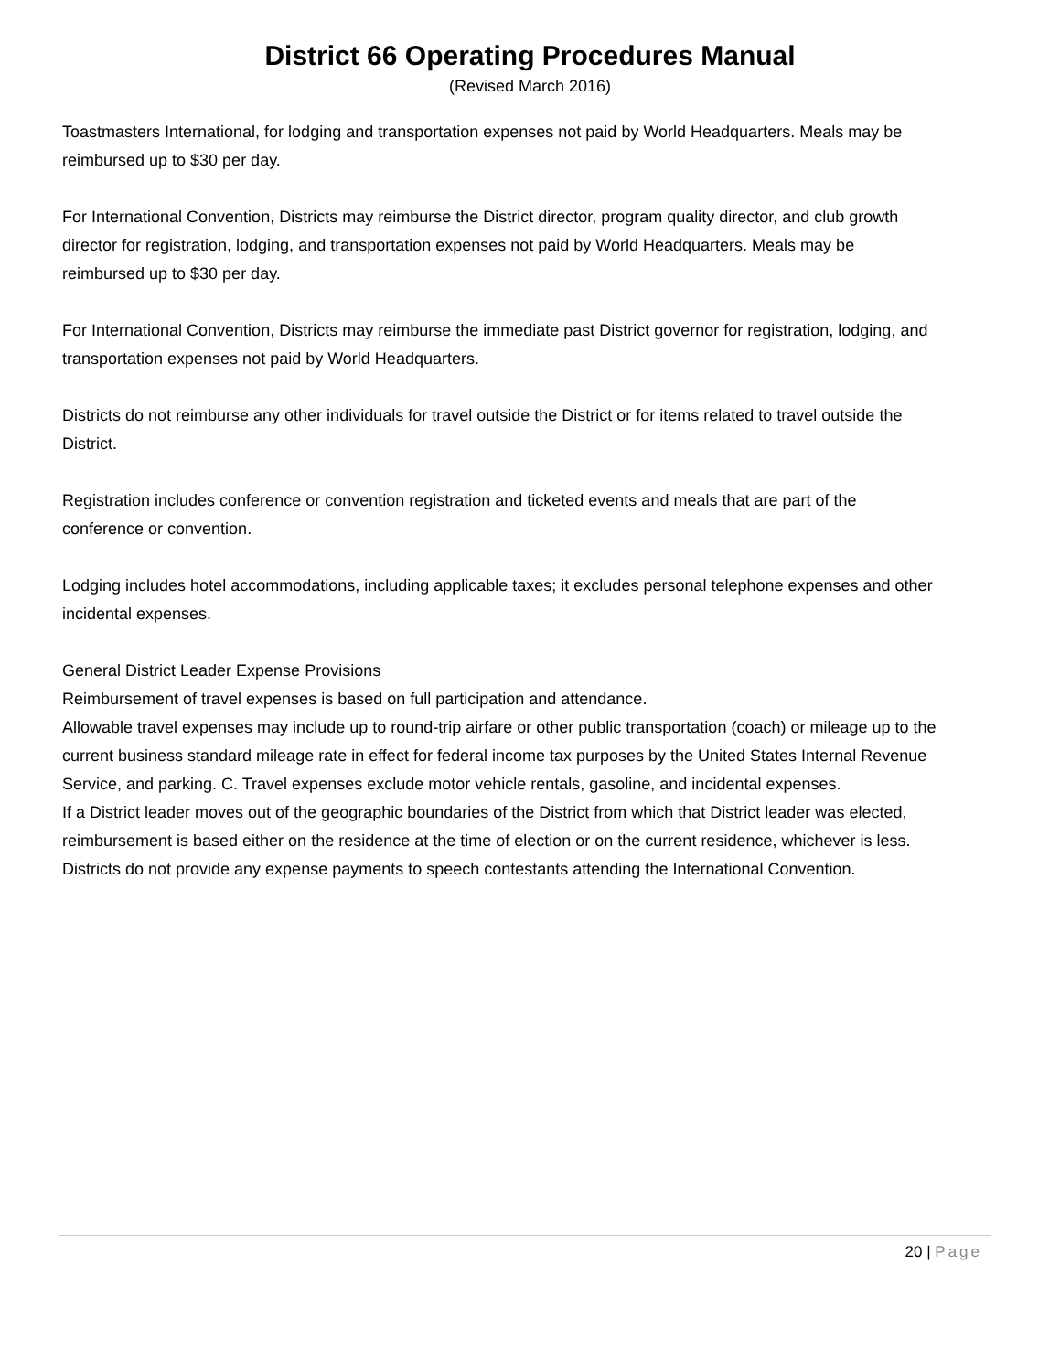District 66 Operating Procedures Manual
(Revised March 2016)
Toastmasters International, for lodging and transportation expenses not paid by World Headquarters. Meals may be reimbursed up to $30 per day.
For International Convention, Districts may reimburse the District director, program quality director, and club growth director for registration, lodging, and transportation expenses not paid by World Headquarters. Meals may be reimbursed up to $30 per day.
For International Convention, Districts may reimburse the immediate past District governor for registration, lodging, and transportation expenses not paid by World Headquarters.
Districts do not reimburse any other individuals for travel outside the District or for items related to travel outside the District.
Registration includes conference or convention registration and ticketed events and meals that are part of the conference or convention.
Lodging includes hotel accommodations, including applicable taxes; it excludes personal telephone expenses and other incidental expenses.
General District Leader Expense Provisions
Reimbursement of travel expenses is based on full participation and attendance.
Allowable travel expenses may include up to round-trip airfare or other public transportation (coach) or mileage up to the current business standard mileage rate in effect for federal income tax purposes by the United States Internal Revenue Service, and parking. C. Travel expenses exclude motor vehicle rentals, gasoline, and incidental expenses.
If a District leader moves out of the geographic boundaries of the District from which that District leader was elected, reimbursement is based either on the residence at the time of election or on the current residence, whichever is less.
Districts do not provide any expense payments to speech contestants attending the International Convention.
20 | Page